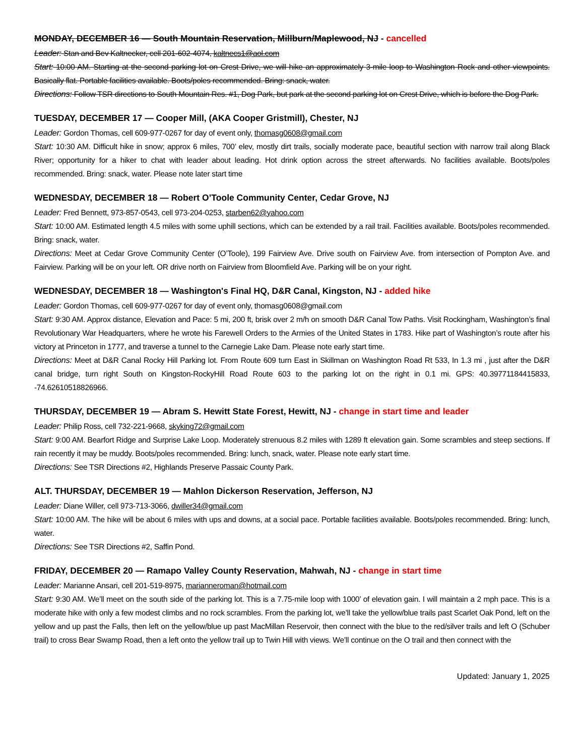MONDAY, DECEMBER 16 — South Mountain Reservation, Millburn/Maplewood, NJ - cancelled
Leader: Stan and Bev Kaltnecker, cell 201-602-4074, kaltnecs1@aol.com
Start: 10:00 AM. Starting at the second parking lot on Crest Drive, we will hike an approximately 3-mile loop to Washington Rock and other viewpoints. Basically flat. Portable facilities available. Boots/poles recommended. Bring: snack, water.
Directions: Follow TSR directions to South Mountain Res. #1, Dog Park, but park at the second parking lot on Crest Drive, which is before the Dog Park.
TUESDAY, DECEMBER 17 — Cooper Mill, (AKA Cooper Gristmill), Chester, NJ
Leader: Gordon Thomas, cell 609-977-0267 for day of event only, thomasg0608@gmail.com
Start: 10:30 AM. Difficult hike in snow; approx 6 miles, 700’ elev, mostly dirt trails, socially moderate pace, beautiful section with narrow trail along Black River; opportunity for a hiker to chat with leader about leading. Hot drink option across the street afterwards. No facilities available. Boots/poles recommended. Bring: snack, water. Please note later start time
WEDNESDAY, DECEMBER 18 — Robert O’Toole Community Center, Cedar Grove, NJ
Leader: Fred Bennett, 973-857-0543, cell 973-204-0253, starben62@yahoo.com
Start: 10:00 AM. Estimated length 4.5 miles with some uphill sections, which can be extended by a rail trail. Facilities available. Boots/poles recommended. Bring: snack, water.
Directions: Meet at Cedar Grove Community Center (O’Toole), 199 Fairview Ave. Drive south on Fairview Ave. from intersection of Pompton Ave. and Fairview. Parking will be on your left. OR drive north on Fairview from Bloomfield Ave. Parking will be on your right.
WEDNESDAY, DECEMBER 18 — Washington's Final HQ, D&R Canal, Kingston, NJ - added hike
Leader: Gordon Thomas, cell 609-977-0267 for day of event only, thomasg0608@gmail.com
Start: 9:30 AM. Approx distance, Elevation and Pace: 5 mi, 200 ft, brisk over 2 m/h on smooth D&R Canal Tow Paths. Visit Rockingham, Washington’s final Revolutionary War Headquarters, where he wrote his Farewell Orders to the Armies of the United States in 1783. Hike part of Washington’s route after his victory at Princeton in 1777, and traverse a tunnel to the Carnegie Lake Dam. Please note early start time.
Directions: Meet at D&R Canal Rocky Hill Parking lot. From Route 609 turn East in Skillman on Washington Road Rt 533, In 1.3 mi , just after the D&R canal bridge, turn right South on Kingston-RockyHill Road Route 603 to the parking lot on the right in 0.1 mi. GPS: 40.39771184415833, -74.62610518826966.
THURSDAY, DECEMBER 19 — Abram S. Hewitt State Forest, Hewitt, NJ - change in start time and leader
Leader: Philip Ross, cell 732-221-9668, skyking72@gmail.com
Start: 9:00 AM. Bearfort Ridge and Surprise Lake Loop. Moderately strenuous 8.2 miles with 1289 ft elevation gain. Some scrambles and steep sections. If rain recently it may be muddy. Boots/poles recommended. Bring: lunch, snack, water. Please note early start time.
Directions: See TSR Directions #2, Highlands Preserve Passaic County Park.
ALT. THURSDAY, DECEMBER 19 — Mahlon Dickerson Reservation, Jefferson, NJ
Leader: Diane Willer, cell 973-713-3066, dwiller34@gmail.com
Start: 10:00 AM. The hike will be about 6 miles with ups and downs, at a social pace. Portable facilities available. Boots/poles recommended. Bring: lunch, water.
Directions: See TSR Directions #2, Saffin Pond.
FRIDAY, DECEMBER 20 — Ramapo Valley County Reservation, Mahwah, NJ - change in start time
Leader: Marianne Ansari, cell 201-519-8975, marianneroman@hotmail.com
Start: 9:30 AM. We’ll meet on the south side of the parking lot. This is a 7.75-mile loop with 1000’ of elevation gain. I will maintain a 2 mph pace. This is a moderate hike with only a few modest climbs and no rock scrambles. From the parking lot, we’ll take the yellow/blue trails past Scarlet Oak Pond, left on the yellow and up past the Falls, then left on the yellow/blue up past MacMillan Reservoir, then connect with the blue to the red/silver trails and left O (Schuber trail) to cross Bear Swamp Road, then a left onto the yellow trail up to Twin Hill with views. We’ll continue on the O trail and then connect with the
Updated: January 1, 2025